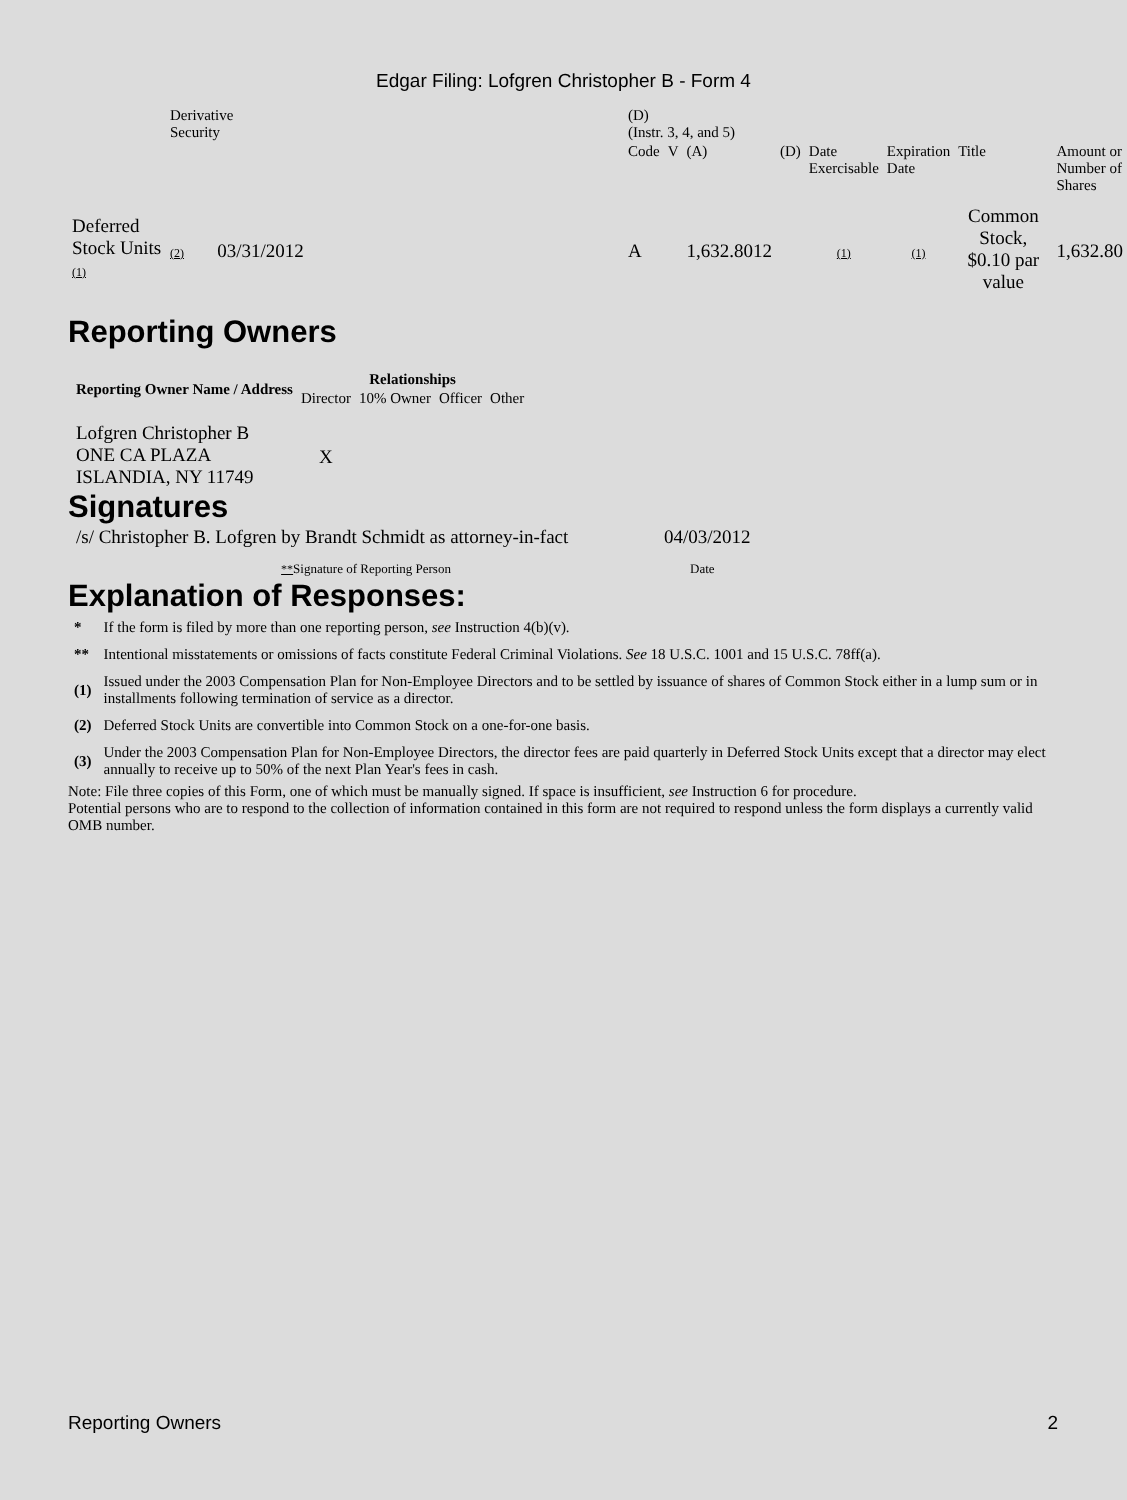Edgar Filing: Lofgren Christopher B - Form 4
| | Derivative Security | (D) (Instr. 3, 4, and 5) | | | | | | | |
| | | Code | V | (A) | (D) | Date Exercisable | Expiration Date | Title | Amount or Number of Shares |
| Deferred Stock Units (1) | (2) 03/31/2012 | A | | 1,632.8012 | | (1) | (1) | Common Stock, $0.10 par value | 1,632.80 |
Reporting Owners
| Reporting Owner Name / Address | Relationships | | | |
| --- | --- | --- | --- | --- |
| | Director | 10% Owner | Officer | Other |
| Lofgren Christopher B ONE CA PLAZA ISLANDIA, NY 11749 | X | | | |
Signatures
| /s/ Christopher B. Lofgren by Brandt Schmidt as attorney-in-fact | 04/03/2012 |
| ** Signature of Reporting Person | Date |
Explanation of Responses:
| * | If the form is filed by more than one reporting person, see Instruction 4(b)(v). |
| ** | Intentional misstatements or omissions of facts constitute Federal Criminal Violations. See 18 U.S.C. 1001 and 15 U.S.C. 78ff(a). |
| (1) | Issued under the 2003 Compensation Plan for Non-Employee Directors and to be settled by issuance of shares of Common Stock either in a lump sum or in installments following termination of service as a director. |
| (2) | Deferred Stock Units are convertible into Common Stock on a one-for-one basis. |
| (3) | Under the 2003 Compensation Plan for Non-Employee Directors, the director fees are paid quarterly in Deferred Stock Units except that a director may elect annually to receive up to 50% of the next Plan Year's fees in cash. |
Note: File three copies of this Form, one of which must be manually signed. If space is insufficient, see Instruction 6 for procedure.
Potential persons who are to respond to the collection of information contained in this form are not required to respond unless the form displays a currently valid OMB number.
Reporting Owners 2